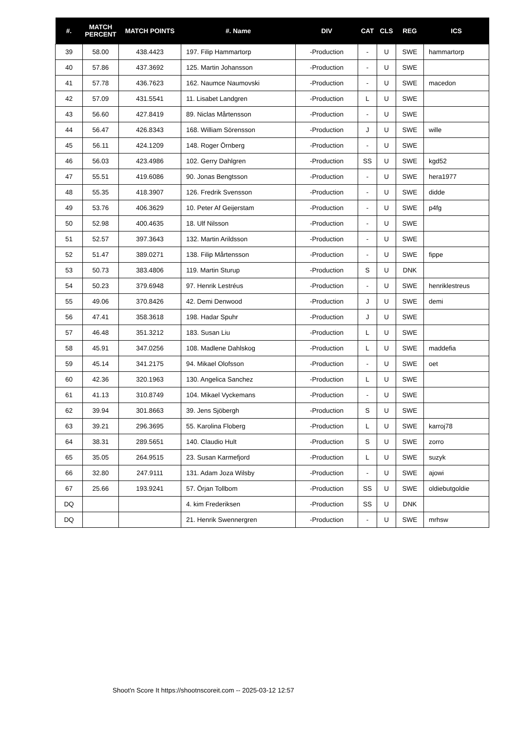| #. | MATCH PERCENT | MATCH POINTS | #. Name | DIV | CAT | CLS | REG | ICS |
| --- | --- | --- | --- | --- | --- | --- | --- | --- |
| 39 | 58.00 | 438.4423 | 197. Filip Hammartorp | -Production | - | U | SWE | hammartorp |
| 40 | 57.86 | 437.3692 | 125. Martin Johansson | -Production | - | U | SWE | |
| 41 | 57.78 | 436.7623 | 162. Naumce Naumovski | -Production | - | U | SWE | macedon |
| 42 | 57.09 | 431.5541 | 11. Lisabet Landgren | -Production | L | U | SWE | |
| 43 | 56.60 | 427.8419 | 89. Niclas Mårtensson | -Production | - | U | SWE | |
| 44 | 56.47 | 426.8343 | 168. William Sörensson | -Production | J | U | SWE | wille |
| 45 | 56.11 | 424.1209 | 148. Roger Örnberg | -Production | - | U | SWE | |
| 46 | 56.03 | 423.4986 | 102. Gerry Dahlgren | -Production | SS | U | SWE | kgd52 |
| 47 | 55.51 | 419.6086 | 90. Jonas Bengtsson | -Production | - | U | SWE | hera1977 |
| 48 | 55.35 | 418.3907 | 126. Fredrik Svensson | -Production | - | U | SWE | didde |
| 49 | 53.76 | 406.3629 | 10. Peter Af Geijerstam | -Production | - | U | SWE | p4fg |
| 50 | 52.98 | 400.4635 | 18. Ulf Nilsson | -Production | - | U | SWE | |
| 51 | 52.57 | 397.3643 | 132. Martin Arildsson | -Production | - | U | SWE | |
| 52 | 51.47 | 389.0271 | 138. Filip Mårtensson | -Production | - | U | SWE | fippe |
| 53 | 50.73 | 383.4806 | 119. Martin Sturup | -Production | S | U | DNK | |
| 54 | 50.23 | 379.6948 | 97. Henrik Lestréus | -Production | - | U | SWE | henriklestreus |
| 55 | 49.06 | 370.8426 | 42. Demi Denwood | -Production | J | U | SWE | demi |
| 56 | 47.41 | 358.3618 | 198. Hadar Spuhr | -Production | J | U | SWE | |
| 57 | 46.48 | 351.3212 | 183. Susan Liu | -Production | L | U | SWE | |
| 58 | 45.91 | 347.0256 | 108. Madlene Dahlskog | -Production | L | U | SWE | maddefia |
| 59 | 45.14 | 341.2175 | 94. Mikael Olofsson | -Production | - | U | SWE | oet |
| 60 | 42.36 | 320.1963 | 130. Angelica Sanchez | -Production | L | U | SWE | |
| 61 | 41.13 | 310.8749 | 104. Mikael Vyckemans | -Production | - | U | SWE | |
| 62 | 39.94 | 301.8663 | 39. Jens Sjöbergh | -Production | S | U | SWE | |
| 63 | 39.21 | 296.3695 | 55. Karolina Floberg | -Production | L | U | SWE | karroj78 |
| 64 | 38.31 | 289.5651 | 140. Claudio Hult | -Production | S | U | SWE | zorro |
| 65 | 35.05 | 264.9515 | 23. Susan Karmefjord | -Production | L | U | SWE | suzyk |
| 66 | 32.80 | 247.9111 | 131. Adam Joza Wilsby | -Production | - | U | SWE | ajowi |
| 67 | 25.66 | 193.9241 | 57. Örjan Tollbom | -Production | SS | U | SWE | oldiebutgoldie |
| DQ | | | 4. kim Frederiksen | -Production | SS | U | DNK | |
| DQ | | | 21. Henrik Swennergren | -Production | - | U | SWE | mrhsw |
Shoot'n Score It https://shootnscoreit.com -- 2025-03-12 12:57